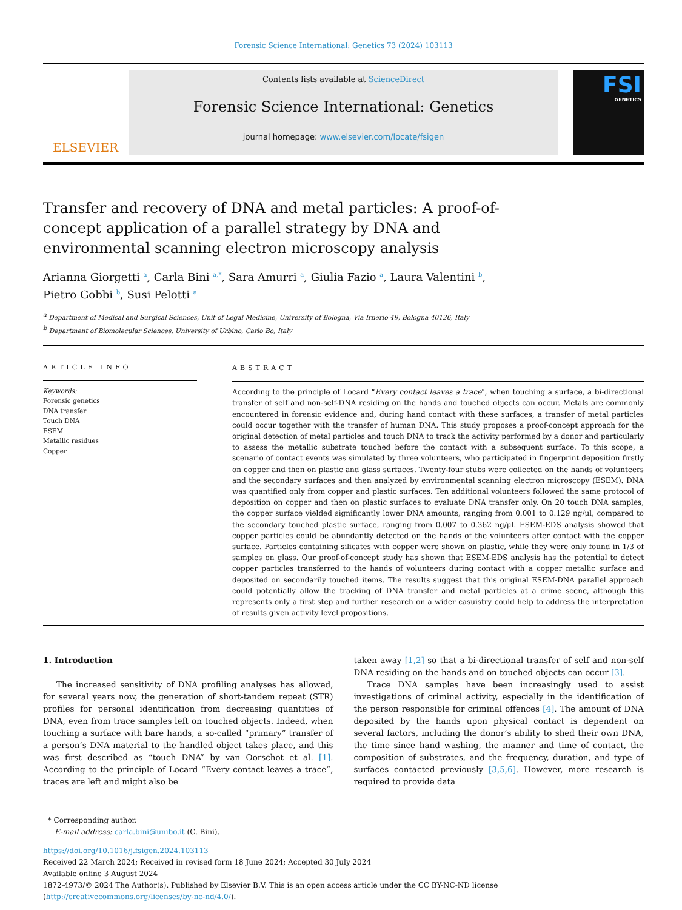Forensic Science International: Genetics 73 (2024) 103113
ELSEVIER
Contents lists available at ScienceDirect
Forensic Science International: Genetics
journal homepage: www.elsevier.com/locate/fsigen
FSI
GENETICS
Transfer and recovery of DNA and metal particles: A proof-of-concept application of a parallel strategy by DNA and environmental scanning electron microscopy analysis
Arianna Giorgetti <sup>a</sup>, Carla Bini <sup>a,*</sup>, Sara Amurri <sup>a</sup>, Giulia Fazio <sup>a</sup>, Laura Valentini <sup>b</sup>,
Pietro Gobbi <sup>b</sup>, Susi Pelotti <sup>a</sup>
<sup>a</sup> Department of Medical and Surgical Sciences, Unit of Legal Medicine, University of Bologna, Via Irnerio 49, Bologna 40126, Italy
<sup>b</sup> Department of Biomolecular Sciences, University of Urbino, Carlo Bo, Italy
ARTICLE INFO
Keywords:
Forensic genetics
DNA transfer
Touch DNA
ESEM
Metallic residues
Copper
ABSTRACT
According to the principle of Locard “Every contact leaves a trace", when touching a surface, a bi-directional transfer of self and non-self-DNA residing on the hands and touched objects can occur. Metals are commonly encountered in forensic evidence and, during hand contact with these surfaces, a transfer of metal particles could occur together with the transfer of human DNA. This study proposes a proof-concept approach for the original detection of metal particles and touch DNA to track the activity performed by a donor and particularly to assess the metallic substrate touched before the contact with a subsequent surface. To this scope, a scenario of contact events was simulated by three volunteers, who participated in fingerprint deposition firstly on copper and then on plastic and glass surfaces. Twenty-four stubs were collected on the hands of volunteers and the secondary surfaces and then analyzed by environmental scanning electron microscopy (ESEM). DNA was quantified only from copper and plastic surfaces. Ten additional volunteers followed the same protocol of deposition on copper and then on plastic surfaces to evaluate DNA transfer only. On 20 touch DNA samples, the copper surface yielded significantly lower DNA amounts, ranging from 0.001 to 0.129 ng/μl, compared to the secondary touched plastic surface, ranging from 0.007 to 0.362 ng/μl. ESEM-EDS analysis showed that copper particles could be abundantly detected on the hands of the volunteers after contact with the copper surface. Particles containing silicates with copper were shown on plastic, while they were only found in 1/3 of samples on glass. Our proof-of-concept study has shown that ESEM-EDS analysis has the potential to detect copper particles transferred to the hands of volunteers during contact with a copper metallic surface and deposited on secondarily touched items. The results suggest that this original ESEM-DNA parallel approach could potentially allow the tracking of DNA transfer and metal particles at a crime scene, although this represents only a first step and further research on a wider casuistry could help to address the interpretation of results given activity level propositions.
1. Introduction
The increased sensitivity of DNA profiling analyses has allowed, for several years now, the generation of short-tandem repeat (STR) profiles for personal identification from decreasing quantities of DNA, even from trace samples left on touched objects. Indeed, when touching a surface with bare hands, a so-called “primary” transfer of a person’s DNA material to the handled object takes place, and this was first described as “touch DNA” by van Oorschot et al. [1]. According to the principle of Locard “Every contact leaves a trace”, traces are left and might also be
taken away [1,2] so that a bi-directional transfer of self and non-self DNA residing on the hands and on touched objects can occur [3].
Trace DNA samples have been increasingly used to assist investigations of criminal activity, especially in the identification of the person responsible for criminal offences [4]. The amount of DNA deposited by the hands upon physical contact is dependent on several factors, including the donor’s ability to shed their own DNA, the time since hand washing, the manner and time of contact, the composition of substrates, and the frequency, duration, and type of surfaces contacted previously [3,5,6]. However, more research is required to provide data
* Corresponding author.
E-mail address: carla.bini@unibo.it (C. Bini).
https://doi.org/10.1016/j.fsigen.2024.103113
Received 22 March 2024; Received in revised form 18 June 2024; Accepted 30 July 2024
Available online 3 August 2024
1872-4973/© 2024 The Author(s). Published by Elsevier B.V. This is an open access article under the CC BY-NC-ND license (http://creativecommons.org/licenses/by-nc-nd/4.0/).